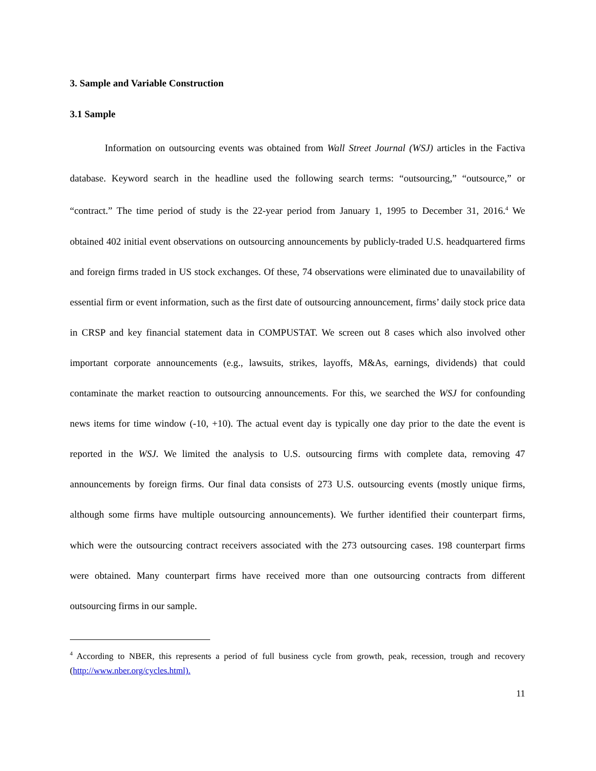3. Sample and Variable Construction
3.1 Sample
Information on outsourcing events was obtained from Wall Street Journal (WSJ) articles in the Factiva database. Keyword search in the headline used the following search terms: “outsourcing,” “outsource,” or “contract.” The time period of study is the 22-year period from January 1, 1995 to December 31, 2016.<sup>4</sup> We obtained 402 initial event observations on outsourcing announcements by publicly-traded U.S. headquartered firms and foreign firms traded in US stock exchanges. Of these, 74 observations were eliminated due to unavailability of essential firm or event information, such as the first date of outsourcing announcement, firms’ daily stock price data in CRSP and key financial statement data in COMPUSTAT. We screen out 8 cases which also involved other important corporate announcements (e.g., lawsuits, strikes, layoffs, M&As, earnings, dividends) that could contaminate the market reaction to outsourcing announcements. For this, we searched the WSJ for confounding news items for time window (-10, +10). The actual event day is typically one day prior to the date the event is reported in the WSJ. We limited the analysis to U.S. outsourcing firms with complete data, removing 47 announcements by foreign firms. Our final data consists of 273 U.S. outsourcing events (mostly unique firms, although some firms have multiple outsourcing announcements). We further identified their counterpart firms, which were the outsourcing contract receivers associated with the 273 outsourcing cases. 198 counterpart firms were obtained. Many counterpart firms have received more than one outsourcing contracts from different outsourcing firms in our sample.
<sup>4</sup> According to NBER, this represents a period of full business cycle from growth, peak, recession, trough and recovery (http://www.nber.org/cycles.html).
11